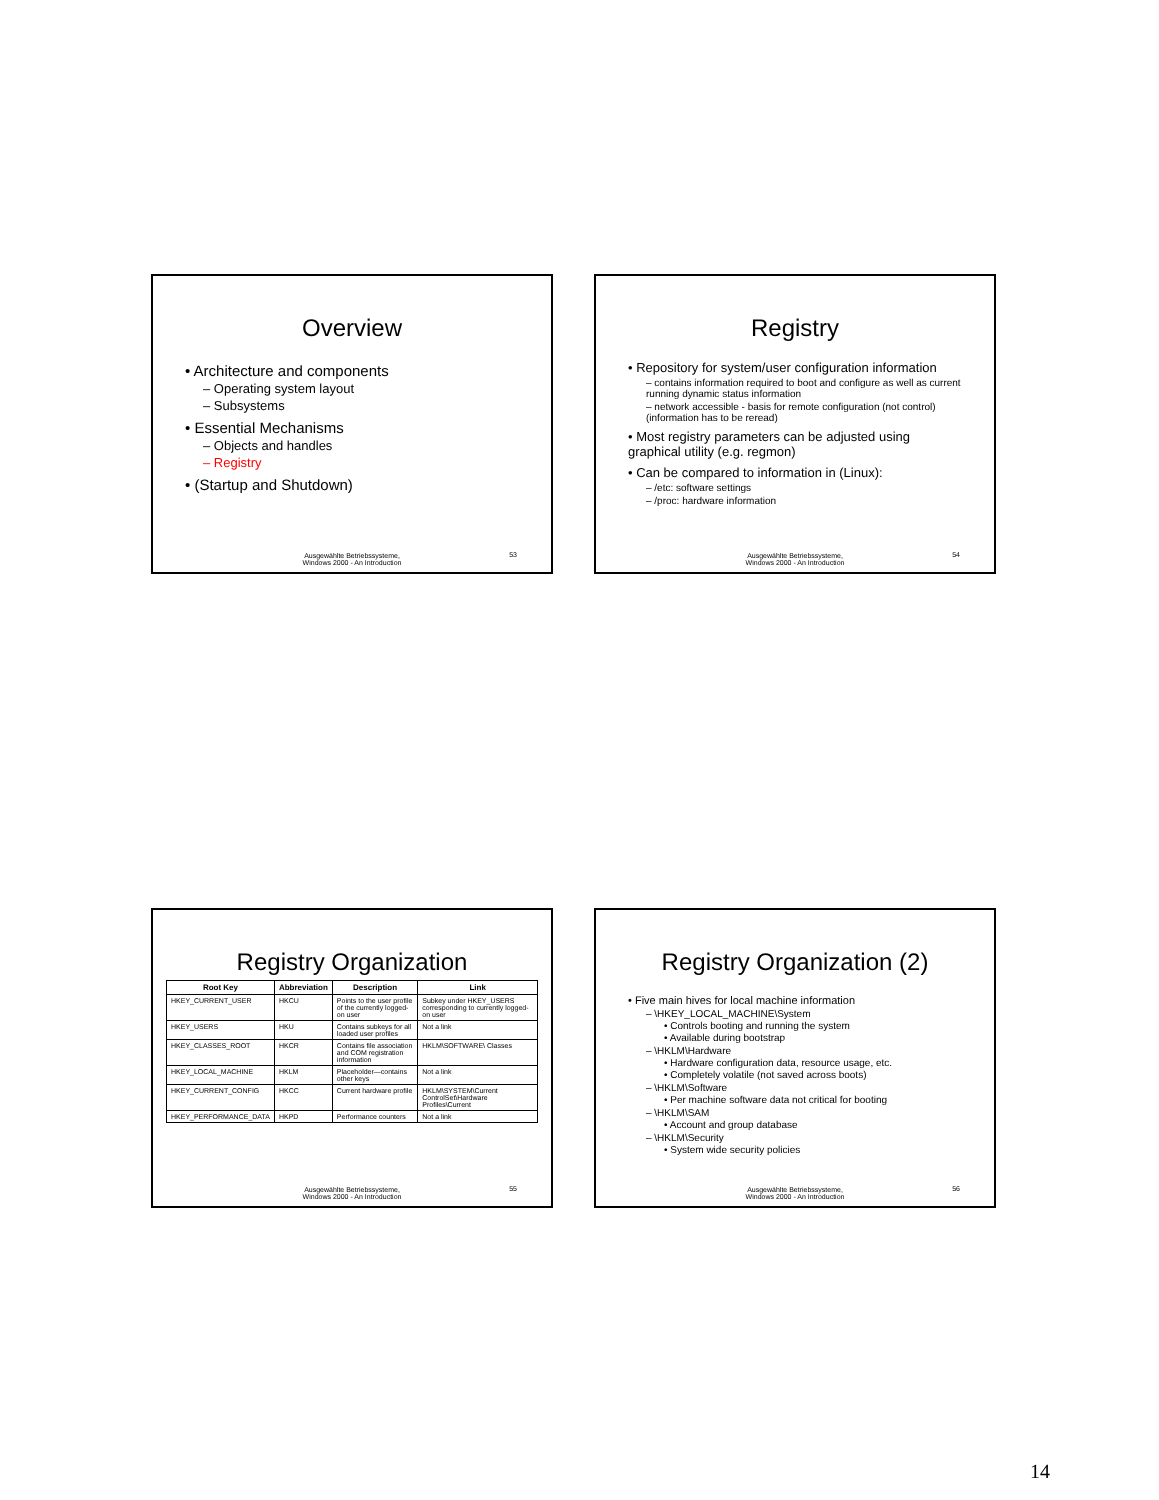Overview
• Architecture and components
– Operating system layout
– Subsystems
• Essential Mechanisms
– Objects and handles
– Registry
• (Startup and Shutdown)
Ausgewählte Betriebssysteme,
Windows 2000 - An Introduction
53
Registry
• Repository for system/user configuration information
– contains information required to boot and configure as well as current running dynamic status information
– network accessible - basis for remote configuration (not control) (information has to be reread)
• Most registry parameters can be adjusted using graphical utility (e.g. regmon)
• Can be compared to information in (Linux):
– /etc: software settings
– /proc: hardware information
Ausgewählte Betriebssysteme,
Windows 2000 - An Introduction
54
Registry Organization
| Root Key | Abbreviation | Description | Link |
| --- | --- | --- | --- |
| HKEY_CURRENT_USER | HKCU | Points to the user profile of the currently logged-on user | Subkey under HKEY_USERS corresponding to currently logged-on user |
| HKEY_USERS | HKU | Contains subkeys for all loaded user profiles | Not a link |
| HKEY_CLASSES_ROOT | HKCR | Contains file association and COM registration information | HKLM\SOFTWARE\ Classes |
| HKEY_LOCAL_MACHINE | HKLM | Placeholder—contains other keys | Not a link |
| HKEY_CURRENT_CONFIG | HKCC | Current hardware profile | HKLM\SYSTEM\Current ControlSet\Hardware Profiles\Current |
| HKEY_PERFORMANCE_DATA | HKPD | Performance counters | Not a link |
Ausgewählte Betriebssysteme,
Windows 2000 - An Introduction
55
Registry Organization (2)
• Five main hives for local machine information
– \HKEY_LOCAL_MACHINE\System
• Controls booting and running the system
• Available during bootstrap
– \HKLM\Hardware
• Hardware configuration data, resource usage, etc.
• Completely volatile (not saved across boots)
– \HKLM\Software
• Per machine software data not critical for booting
– \HKLM\SAM
• Account and group database
– \HKLM\Security
• System wide security policies
Ausgewählte Betriebssysteme,
Windows 2000 - An Introduction
56
14